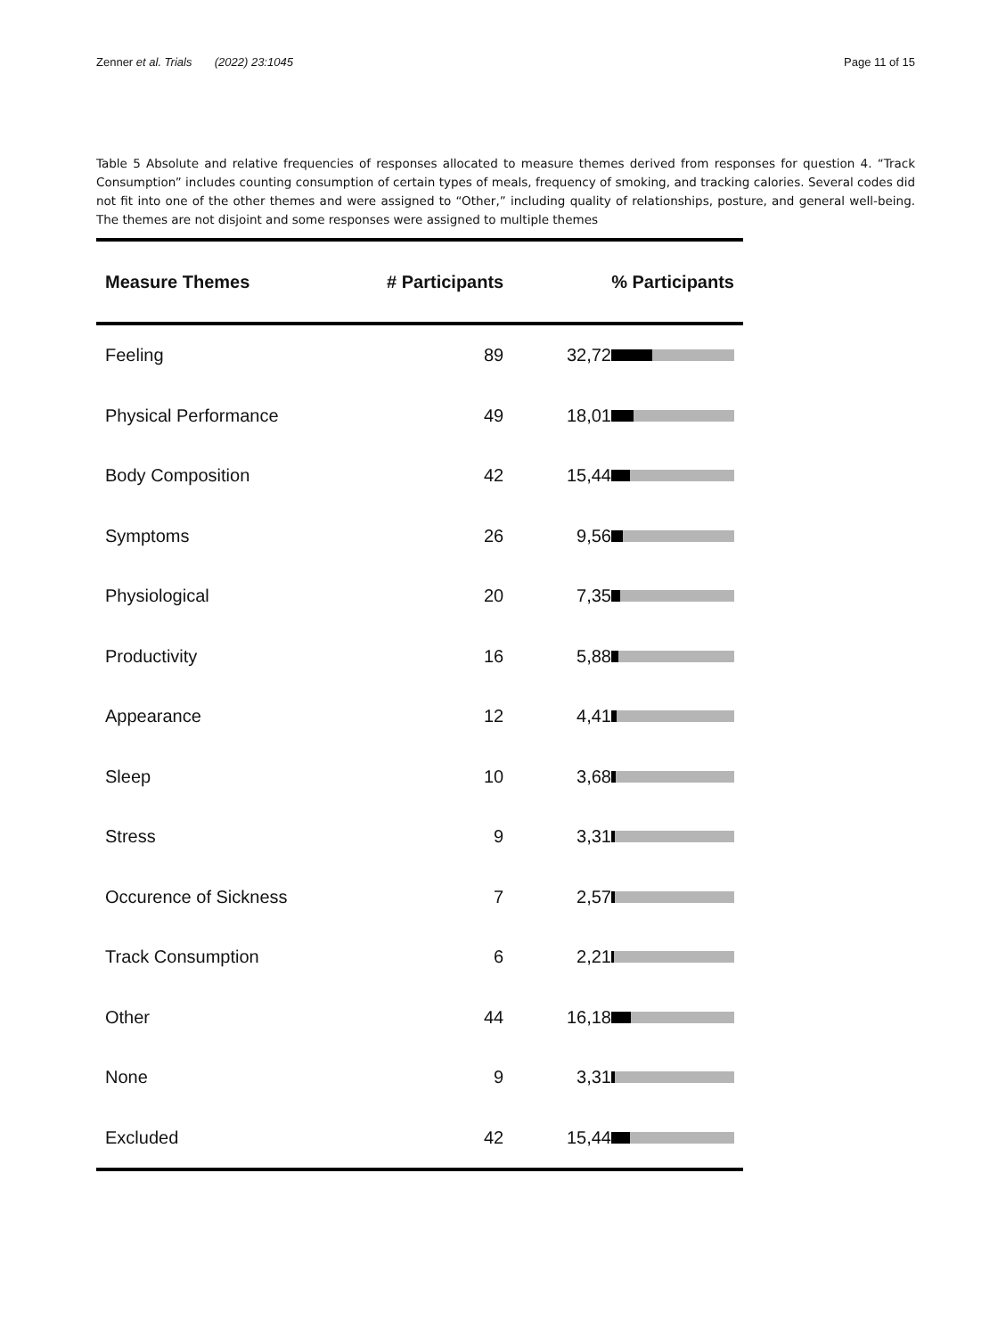Zenner et al. Trials (2022) 23:1045 Page 11 of 15
Table 5 Absolute and relative frequencies of responses allocated to measure themes derived from responses for question 4. “Track Consumption” includes counting consumption of certain types of meals, frequency of smoking, and tracking calories. Several codes did not fit into one of the other themes and were assigned to “Other,” including quality of relationships, posture, and general well-being. The themes are not disjoint and some responses were assigned to multiple themes
| Measure Themes | # Participants | % Participants |
| --- | --- | --- |
| Feeling | 89 | 32,72 |
| Physical Performance | 49 | 18,01 |
| Body Composition | 42 | 15,44 |
| Symptoms | 26 | 9,56 |
| Physiological | 20 | 7,35 |
| Productivity | 16 | 5,88 |
| Appearance | 12 | 4,41 |
| Sleep | 10 | 3,68 |
| Stress | 9 | 3,31 |
| Occurence of Sickness | 7 | 2,57 |
| Track Consumption | 6 | 2,21 |
| Other | 44 | 16,18 |
| None | 9 | 3,31 |
| Excluded | 42 | 15,44 |